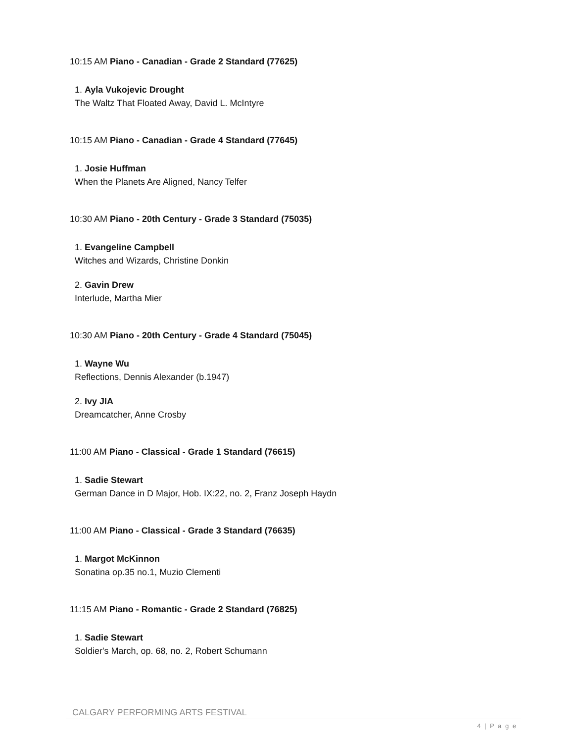10:15 AM Piano - Canadian - Grade 2 Standard (77625)
1. Ayla Vukojevic Drought
The Waltz That Floated Away, David L. McIntyre
10:15 AM Piano - Canadian - Grade 4 Standard (77645)
1. Josie Huffman
When the Planets Are Aligned, Nancy Telfer
10:30 AM Piano - 20th Century - Grade 3 Standard (75035)
1. Evangeline Campbell
Witches and Wizards, Christine Donkin
2. Gavin Drew
Interlude, Martha Mier
10:30 AM Piano - 20th Century - Grade 4 Standard (75045)
1. Wayne Wu
Reflections, Dennis Alexander (b.1947)
2. Ivy JIA
Dreamcatcher, Anne Crosby
11:00 AM Piano - Classical - Grade 1 Standard (76615)
1. Sadie Stewart
German Dance in D Major, Hob. IX:22, no. 2, Franz Joseph Haydn
11:00 AM Piano - Classical - Grade 3 Standard (76635)
1. Margot McKinnon
Sonatina op.35 no.1, Muzio Clementi
11:15 AM Piano - Romantic - Grade 2 Standard (76825)
1. Sadie Stewart
Soldier's March, op. 68, no. 2, Robert Schumann
CALGARY PERFORMING ARTS FESTIVAL
4 | P a g e